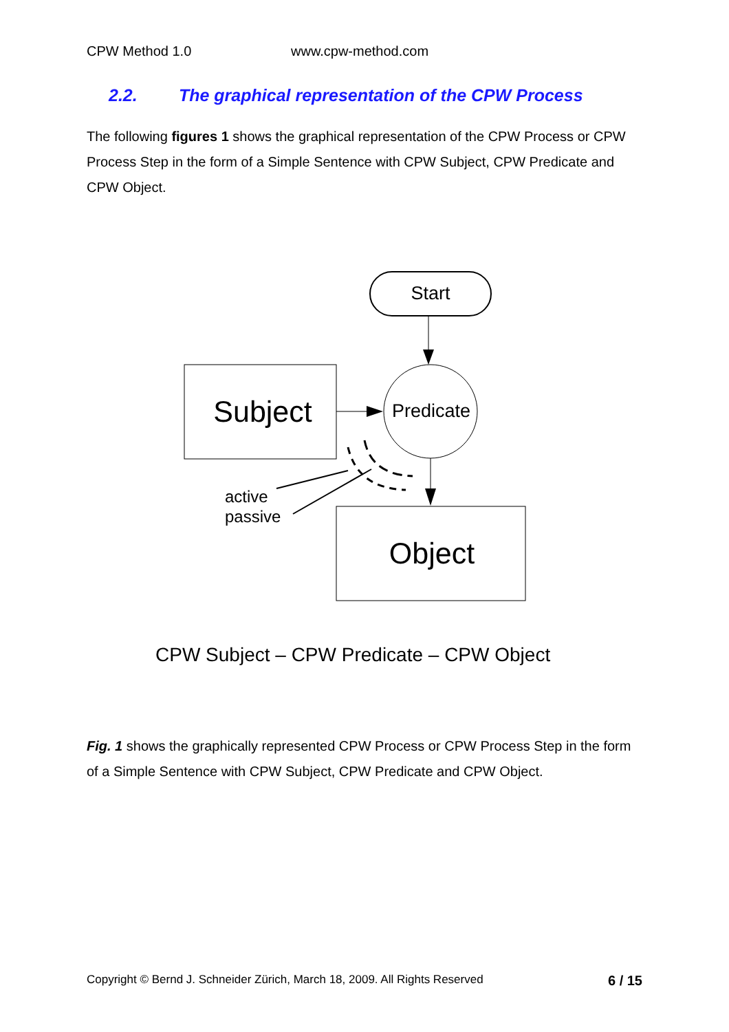CPW Method 1.0 www.cpw-method.com
2.2. The graphical representation of the CPW Process
The following figures 1 shows the graphical representation of the CPW Process or CPW Process Step in the form of a Simple Sentence with CPW Subject, CPW Predicate and CPW Object.
Start
Subject
Predicate
Object
active
passive
CPW Subject – CPW Predicate – CPW Object
Fig. 1 shows the graphically represented CPW Process or CPW Process Step in the form of a Simple Sentence with CPW Subject, CPW Predicate and CPW Object.
Copyright © Bernd J. Schneider Zürich, March 18, 2009. All Rights Reserved 6 / 15